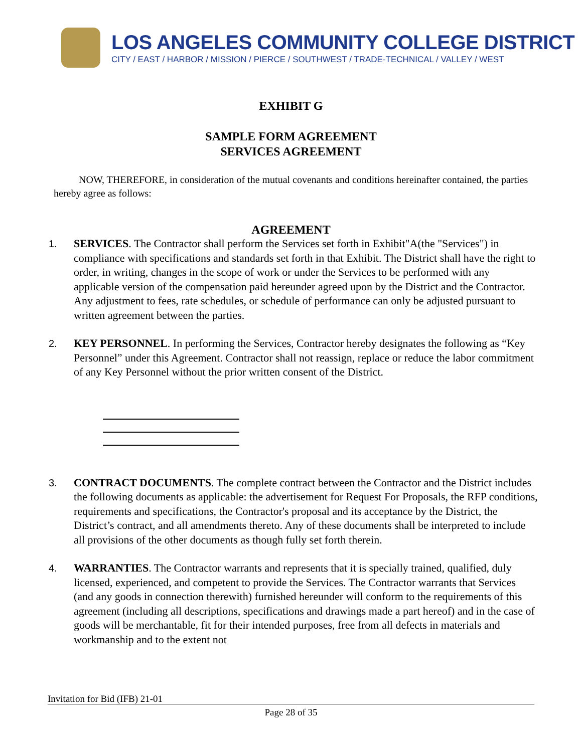LOS ANGELES COMMUNITY COLLEGE DISTRICT
CITY / EAST / HARBOR / MISSION / PIERCE / SOUTHWEST / TRADE-TECHNICAL / VALLEY / WEST
EXHIBIT G
SAMPLE FORM AGREEMENT
SERVICES AGREEMENT
NOW, THEREFORE, in consideration of the mutual covenants and conditions hereinafter contained, the parties hereby agree as follows:
AGREEMENT
1. SERVICES. The Contractor shall perform the Services set forth in Exhibit"A(the "Services") in compliance with specifications and standards set forth in that Exhibit. The District shall have the right to order, in writing, changes in the scope of work or under the Services to be performed with any applicable version of the compensation paid hereunder agreed upon by the District and the Contractor. Any adjustment to fees, rate schedules, or schedule of performance can only be adjusted pursuant to written agreement between the parties.
2. KEY PERSONNEL. In performing the Services, Contractor hereby designates the following as “Key Personnel” under this Agreement. Contractor shall not reassign, replace or reduce the labor commitment of any Key Personnel without the prior written consent of the District.
3. CONTRACT DOCUMENTS. The complete contract between the Contractor and the District includes the following documents as applicable: the advertisement for Request For Proposals, the RFP conditions, requirements and specifications, the Contractor's proposal and its acceptance by the District, the District’s contract, and all amendments thereto. Any of these documents shall be interpreted to include all provisions of the other documents as though fully set forth therein.
4. WARRANTIES. The Contractor warrants and represents that it is specially trained, qualified, duly licensed, experienced, and competent to provide the Services. The Contractor warrants that Services (and any goods in connection therewith) furnished hereunder will conform to the requirements of this agreement (including all descriptions, specifications and drawings made a part hereof) and in the case of goods will be merchantable, fit for their intended purposes, free from all defects in materials and workmanship and to the extent not
Invitation for Bid (IFB) 21-01
Page 28 of 35